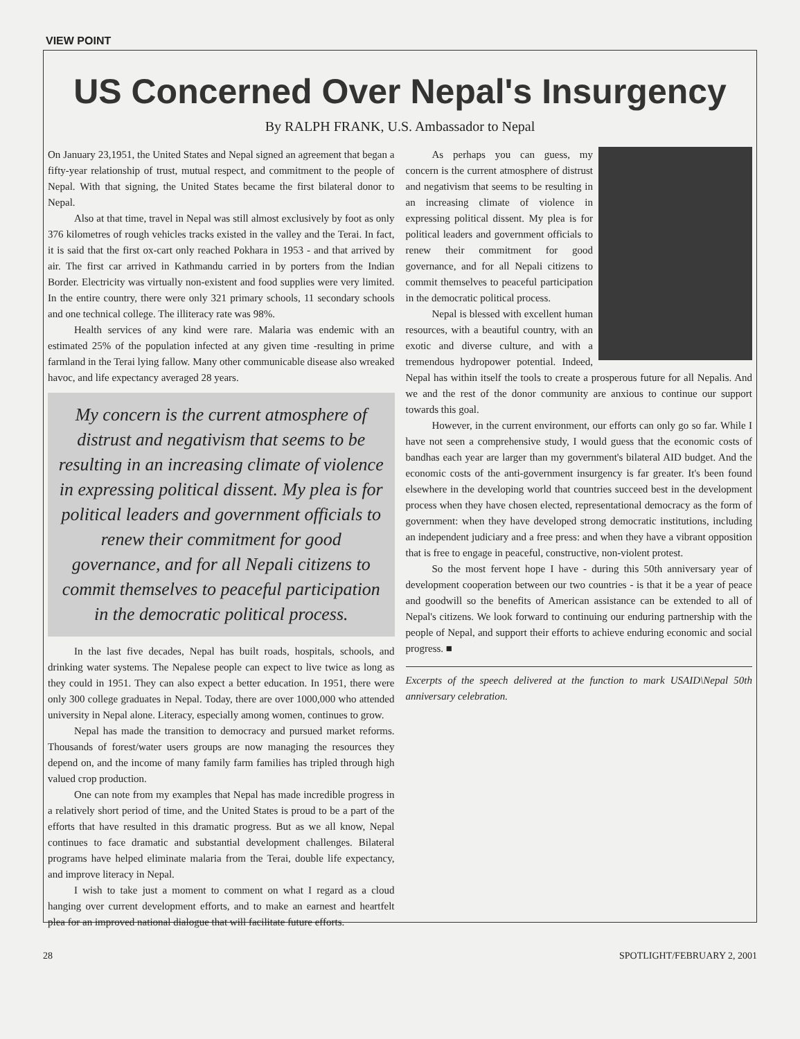VIEW POINT
US Concerned Over Nepal's Insurgency
By RALPH FRANK, U.S. Ambassador to Nepal
On January 23,1951, the United States and Nepal signed an agreement that began a fifty-year relationship of trust, mutual respect, and commitment to the people of Nepal. With that signing, the United States became the first bilateral donor to Nepal.
Also at that time, travel in Nepal was still almost exclusively by foot as only 376 kilometres of rough vehicles tracks existed in the valley and the Terai. In fact, it is said that the first ox-cart only reached Pokhara in 1953 - and that arrived by air. The first car arrived in Kathmandu carried in by porters from the Indian Border. Electricity was virtually non-existent and food supplies were very limited. In the entire country, there were only 321 primary schools, 11 secondary schools and one technical college. The illiteracy rate was 98%.
Health services of any kind were rare. Malaria was endemic with an estimated 25% of the population infected at any given time -resulting in prime farmland in the Terai lying fallow. Many other communicable disease also wreaked havoc, and life expectancy averaged 28 years.
My concern is the current atmosphere of distrust and negativism that seems to be resulting in an increasing climate of violence in expressing political dissent. My plea is for political leaders and government officials to renew their commitment for good governance, and for all Nepali citizens to commit themselves to peaceful participation in the democratic political process.
In the last five decades, Nepal has built roads, hospitals, schools, and drinking water systems. The Nepalese people can expect to live twice as long as they could in 1951. They can also expect a better education. In 1951, there were only 300 college graduates in Nepal. Today, there are over 1000,000 who attended university in Nepal alone. Literacy, especially among women, continues to grow.
Nepal has made the transition to democracy and pursued market reforms. Thousands of forest/water users groups are now managing the resources they depend on, and the income of many family farm families has tripled through high valued crop production.
One can note from my examples that Nepal has made incredible progress in a relatively short period of time, and the United States is proud to be a part of the efforts that have resulted in this dramatic progress. But as we all know, Nepal continues to face dramatic and substantial development challenges. Bilateral programs have helped eliminate malaria from the Terai, double life expectancy, and improve literacy in Nepal.
I wish to take just a moment to comment on what I regard as a cloud hanging over current development efforts, and to make an earnest and heartfelt plea for an improved national dialogue that will facilitate future efforts.
As perhaps you can guess, my concern is the current atmosphere of distrust and negativism that seems to be resulting in an increasing climate of violence in expressing political dissent. My plea is for political leaders and government officials to renew their commitment for good governance, and for all Nepali citizens to commit themselves to peaceful participation in the democratic political process.
Nepal is blessed with excellent human resources, with a beautiful country, with an exotic and diverse culture, and with a tremendous hydropower potential. Indeed, Nepal has within itself the tools to create a prosperous future for all Nepalis. And we and the rest of the donor community are anxious to continue our support towards this goal.
However, in the current environment, our efforts can only go so far. While I have not seen a comprehensive study, I would guess that the economic costs of bandhas each year are larger than my government's bilateral AID budget. And the economic costs of the anti-government insurgency is far greater. It's been found elsewhere in the developing world that countries succeed best in the development process when they have chosen elected, representational democracy as the form of government: when they have developed strong democratic institutions, including an independent judiciary and a free press: and when they have a vibrant opposition that is free to engage in peaceful, constructive, non-violent protest.
So the most fervent hope I have - during this 50th anniversary year of development cooperation between our two countries - is that it be a year of peace and goodwill so the benefits of American assistance can be extended to all of Nepal's citizens. We look forward to continuing our enduring partnership with the people of Nepal, and support their efforts to achieve enduring economic and social progress. ■
Excerpts of the speech delivered at the function to mark USAID\Nepal 50th anniversary celebration.
28 SPOTLIGHT/FEBRUARY 2, 2001